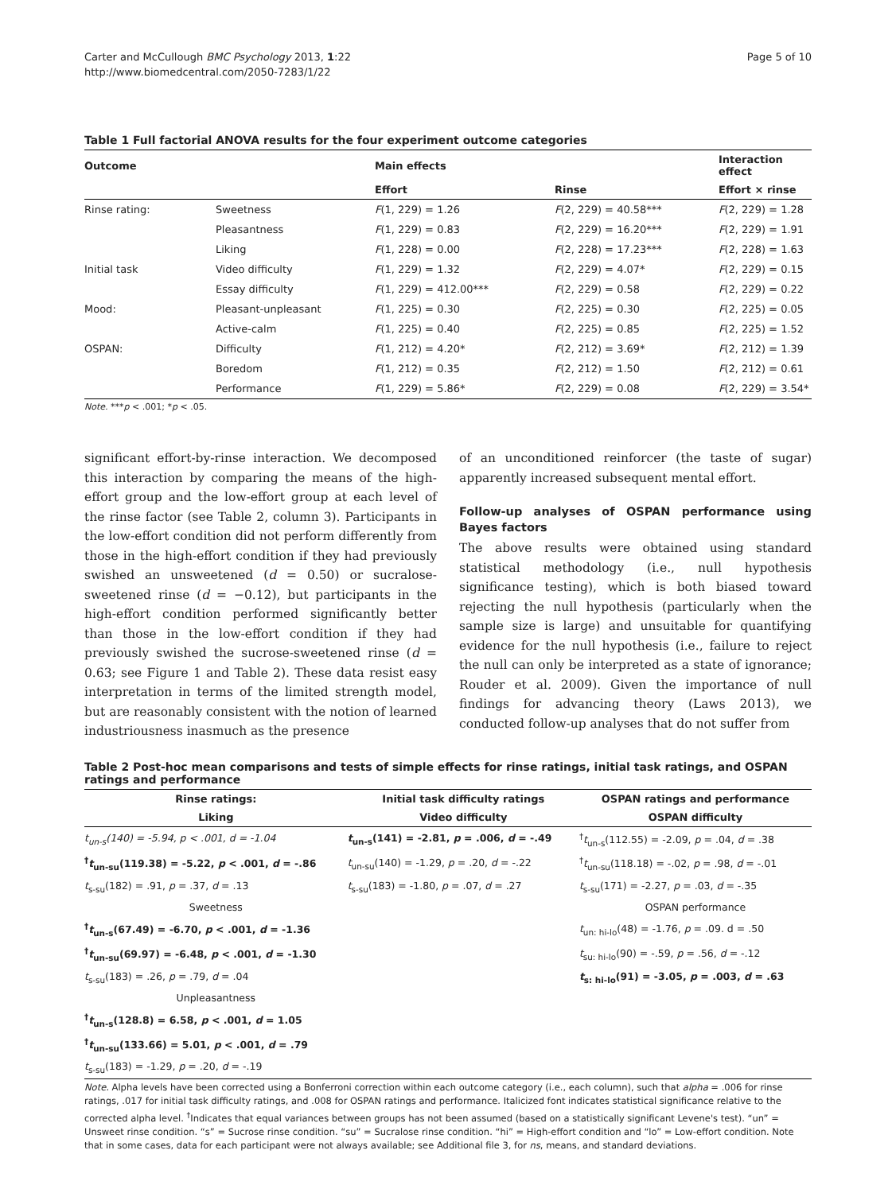Carter and McCullough BMC Psychology 2013, 1:22
http://www.biomedcentral.com/2050-7283/1/22
Page 5 of 10
Table 1 Full factorial ANOVA results for the four experiment outcome categories
| Outcome | | Main effects | | Interaction effect |
| --- | --- | --- | --- | --- |
| | | Effort | Rinse | Effort × rinse |
| Rinse rating: | Sweetness | F (1, 229) = 1.26 | F (2, 229) = 40.58*** | F (2, 229) = 1.28 |
| | Pleasantness | F (1, 229) = 0.83 | F (2, 229) = 16.20*** | F (2, 229) = 1.91 |
| | Liking | F (1, 228) = 0.00 | F (2, 228) = 17.23*** | F (2, 228) = 1.63 |
| Initial task | Video difficulty | F (1, 229) = 1.32 | F (2, 229) = 4.07* | F (2, 229) = 0.15 |
| | Essay difficulty | F (1, 229) = 412.00*** | F (2, 229) = 0.58 | F (2, 229) = 0.22 |
| Mood: | Pleasant-unpleasant | F (1, 225) = 0.30 | F (2, 225) = 0.30 | F (2, 225) = 0.05 |
| | Active-calm | F (1, 225) = 0.40 | F (2, 225) = 0.85 | F (2, 225) = 1.52 |
| OSPAN: | Difficulty | F (1, 212) = 4.20* | F (2, 212) = 3.69* | F (2, 212) = 1.39 |
| | Boredom | F (1, 212) = 0.35 | F (2, 212) = 1.50 | F (2, 212) = 0.61 |
| | Performance | F (1, 229) = 5.86* | F (2, 229) = 0.08 | F (2, 229) = 3.54* |
Note. ***p < .001; *p < .05.
significant effort-by-rinse interaction. We decomposed this interaction by comparing the means of the high-effort group and the low-effort group at each level of the rinse factor (see Table 2, column 3). Participants in the low-effort condition did not perform differently from those in the high-effort condition if they had previously swished an unsweetened (d = 0.50) or sucralose-sweetened rinse (d = −0.12), but participants in the high-effort condition performed significantly better than those in the low-effort condition if they had previously swished the sucrose-sweetened rinse (d = 0.63; see Figure 1 and Table 2). These data resist easy interpretation in terms of the limited strength model, but are reasonably consistent with the notion of learned industriousness inasmuch as the presence
of an unconditioned reinforcer (the taste of sugar) apparently increased subsequent mental effort.
Follow-up analyses of OSPAN performance using Bayes factors
The above results were obtained using standard statistical methodology (i.e., null hypothesis significance testing), which is both biased toward rejecting the null hypothesis (particularly when the sample size is large) and unsuitable for quantifying evidence for the null hypothesis (i.e., failure to reject the null can only be interpreted as a state of ignorance; Rouder et al. 2009). Given the importance of null findings for advancing theory (Laws 2013), we conducted follow-up analyses that do not suffer from
Table 2 Post-hoc mean comparisons and tests of simple effects for rinse ratings, initial task ratings, and OSPAN ratings and performance
| Rinse ratings: | Initial task difficulty ratings | OSPAN ratings and performance |
| --- | --- | --- |
| Liking | Video difficulty | OSPAN difficulty |
| t<sub>un-s</sub>(140) = -5.94, p < .001, d = -1.04 | t<sub>un-s</sub>(141) = -2.81, p = .006, d = -.49 | <sup>†</sup> t<sub>un-s</sub>(112.55) = -2.09, p = .04, d = .38 |
| <sup>†</sup> t<sub>un-su</sub>(119.38) = -5.22, p < .001, d = -.86 | t<sub>un-su</sub>(140) = -1.29, p = .20, d = -.22 | <sup>†</sup> t<sub>un-su</sub>(118.18) = -.02, p = .98, d = -.01 |
| t<sub>s-su</sub>(182) = .91, p = .37, d = .13 | t<sub>s-su</sub>(183) = -1.80, p = .07, d = .27 | t<sub>s-su</sub>(171) = -2.27, p = .03, d = -.35 |
| Sweetness | | OSPAN performance |
| <sup>†</sup> t<sub>un-s</sub>(67.49) = -6.70, p < .001, d = -1.36 | | t<sub>un: hi-lo</sub>(48) = -1.76, p = .09. d = .50 |
| <sup>†</sup> t<sub>un-su</sub>(69.97) = -6.48, p < .001, d = -1.30 | | t<sub>su: hi-lo</sub>(90) = -.59, p = .56, d = -.12 |
| t<sub>s-su</sub>(183) = .26, p = .79, d = .04 | | t<sub>s: hi-lo</sub>(91) = -3.05, p = .003, d = .63 |
| Unpleasantness | | |
| <sup>†</sup> t<sub>un-s</sub>(128.8) = 6.58, p < .001, d = 1.05 | | |
| <sup>†</sup> t<sub>un-su</sub>(133.66) = 5.01, p < .001, d = .79 | | |
| t<sub>s-su</sub>(183) = -1.29, p = .20, d = -.19 | | |
Note. Alpha levels have been corrected using a Bonferroni correction within each outcome category (i.e., each column), such that alpha = .006 for rinse ratings, .017 for initial task difficulty ratings, and .008 for OSPAN ratings and performance. Italicized font indicates statistical significance relative to the corrected alpha level. <sup>†</sup>Indicates that equal variances between groups has not been assumed (based on a statistically significant Levene's test). “un” = Unsweet rinse condition. “s” = Sucrose rinse condition. “su” = Sucralose rinse condition. “hi” = High-effort condition and “lo” = Low-effort condition. Note that in some cases, data for each participant were not always available; see Additional file 3, for ns, means, and standard deviations.